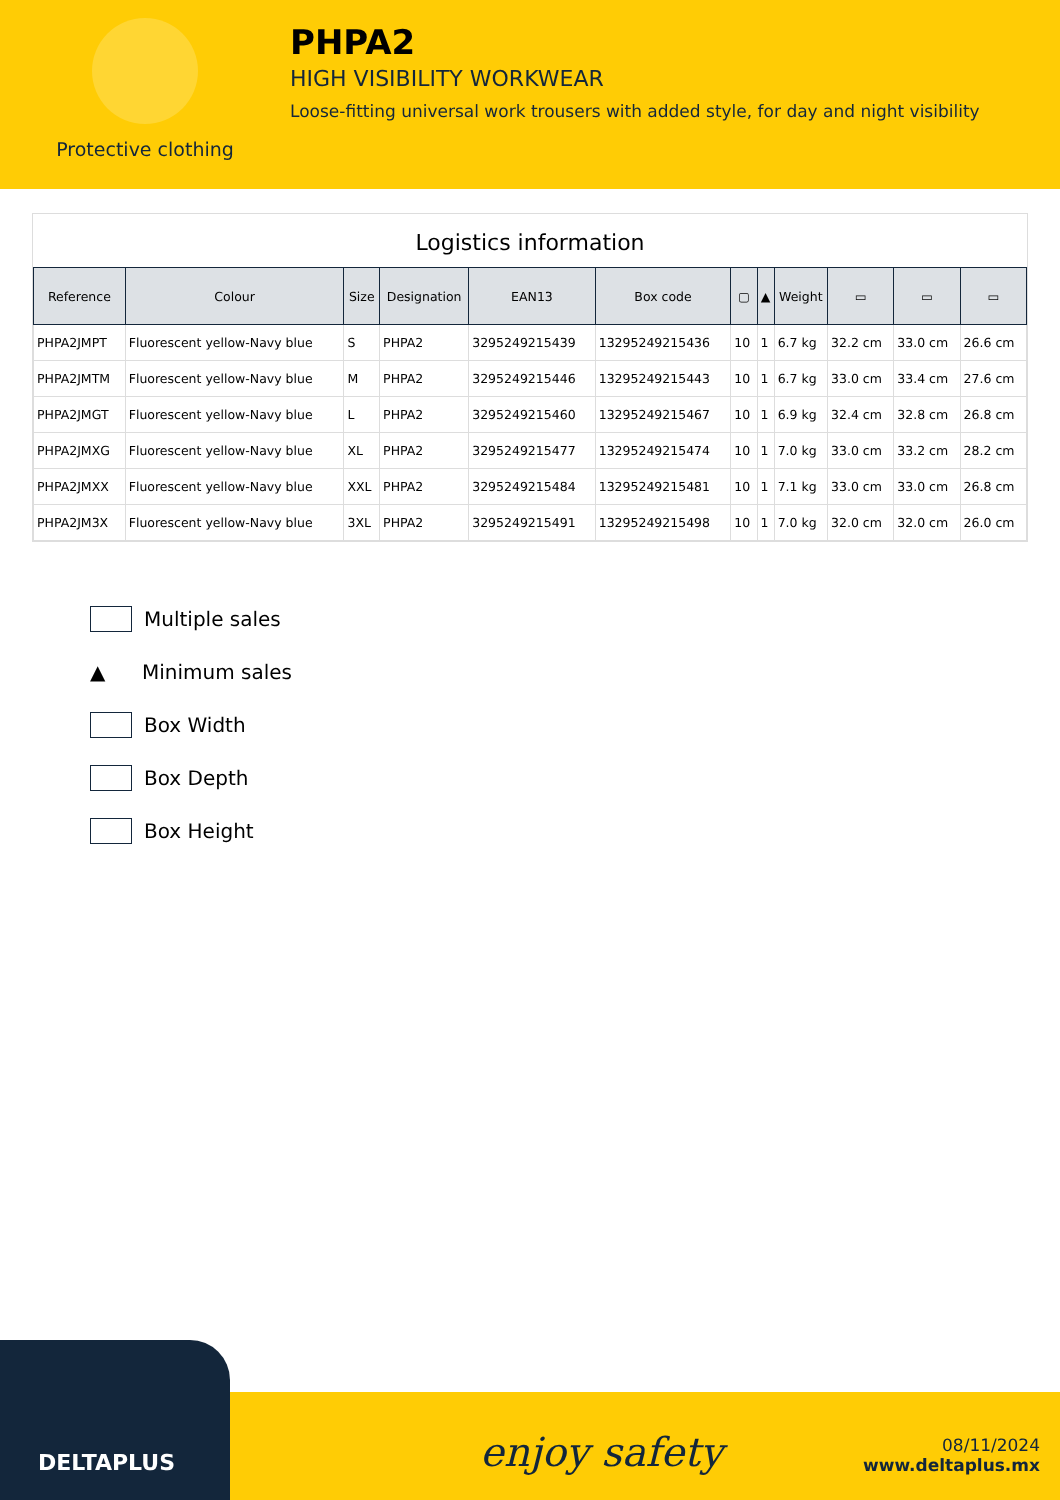Protective clothing
PHPA2
HIGH VISIBILITY WORKWEAR
Loose-fitting universal work trousers with added style, for day and night visibility
Logistics information
| Reference | Colour | Size | Designation | EAN13 | Box code | ▢ | ▲ | Weight | ▭ | ▭ | ▭ |
| --- | --- | --- | --- | --- | --- | --- | --- | --- | --- | --- | --- |
| PHPA2JMPT | Fluorescent yellow-Navy blue | S | PHPA2 | 3295249215439 | 13295249215436 | 10 | 1 | 6.7 kg | 32.2 cm | 33.0 cm | 26.6 cm |
| PHPA2JMTM | Fluorescent yellow-Navy blue | M | PHPA2 | 3295249215446 | 13295249215443 | 10 | 1 | 6.7 kg | 33.0 cm | 33.4 cm | 27.6 cm |
| PHPA2JMGT | Fluorescent yellow-Navy blue | L | PHPA2 | 3295249215460 | 13295249215467 | 10 | 1 | 6.9 kg | 32.4 cm | 32.8 cm | 26.8 cm |
| PHPA2JMXG | Fluorescent yellow-Navy blue | XL | PHPA2 | 3295249215477 | 13295249215474 | 10 | 1 | 7.0 kg | 33.0 cm | 33.2 cm | 28.2 cm |
| PHPA2JMXX | Fluorescent yellow-Navy blue | XXL | PHPA2 | 3295249215484 | 13295249215481 | 10 | 1 | 7.1 kg | 33.0 cm | 33.0 cm | 26.8 cm |
| PHPA2JM3X | Fluorescent yellow-Navy blue | 3XL | PHPA2 | 3295249215491 | 13295249215498 | 10 | 1 | 7.0 kg | 32.0 cm | 32.0 cm | 26.0 cm |
Multiple sales
▲ Minimum sales
Box Width
Box Depth
Box Height
DELTAPLUS
enjoy safety
08/11/2024
www.deltaplus.mx